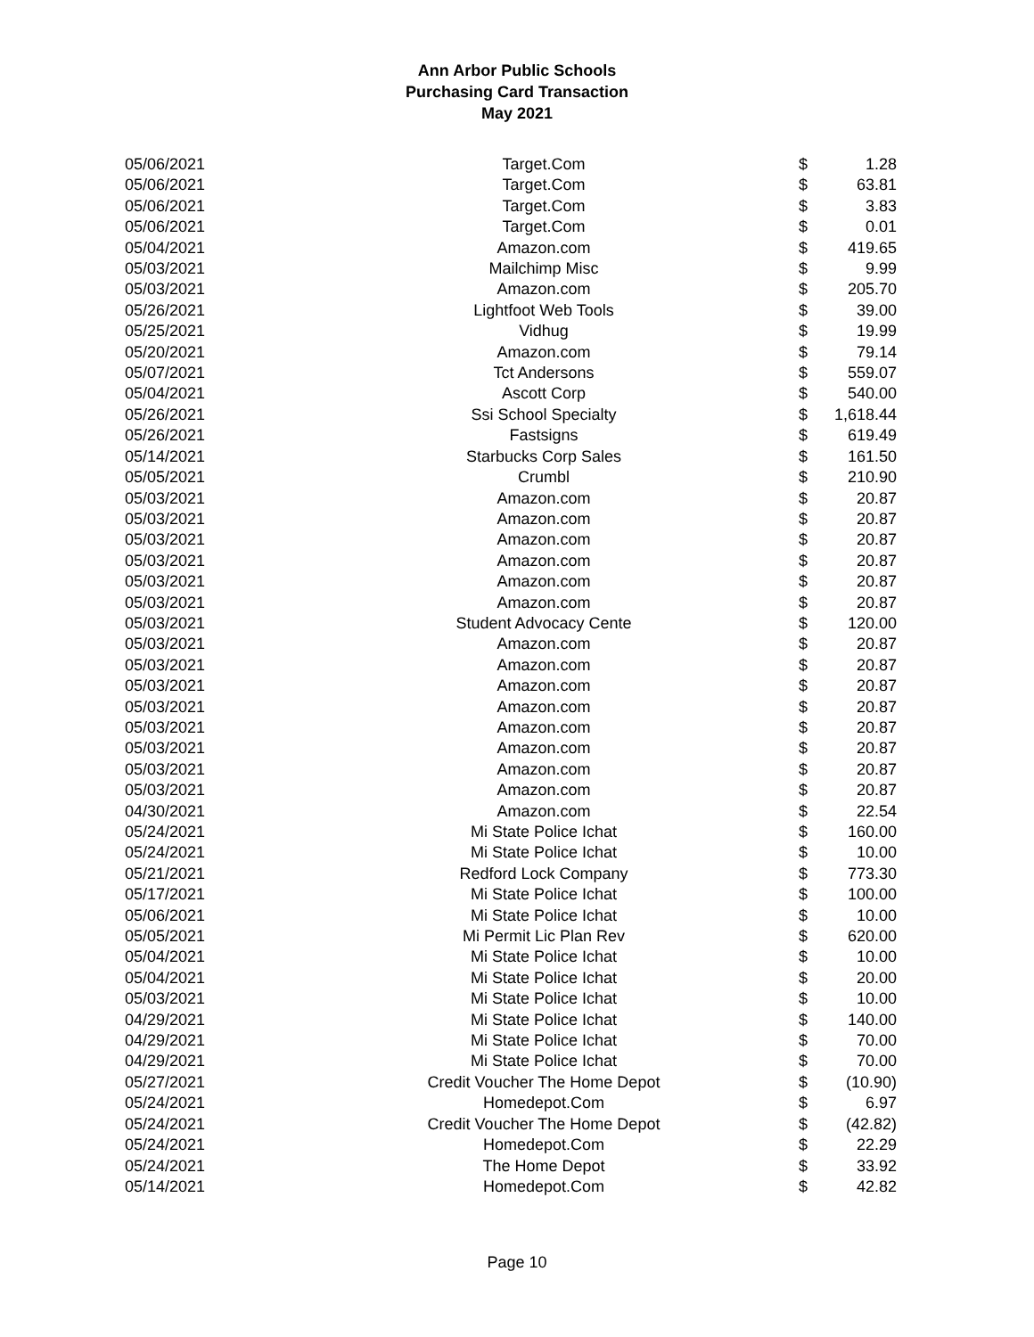Ann Arbor Public Schools
Purchasing Card Transaction
May 2021
| 05/06/2021 | Target.Com | $ | 1.28 |
| 05/06/2021 | Target.Com | $ | 63.81 |
| 05/06/2021 | Target.Com | $ | 3.83 |
| 05/06/2021 | Target.Com | $ | 0.01 |
| 05/04/2021 | Amazon.com | $ | 419.65 |
| 05/03/2021 | Mailchimp Misc | $ | 9.99 |
| 05/03/2021 | Amazon.com | $ | 205.70 |
| 05/26/2021 | Lightfoot Web Tools | $ | 39.00 |
| 05/25/2021 | Vidhug | $ | 19.99 |
| 05/20/2021 | Amazon.com | $ | 79.14 |
| 05/07/2021 | Tct Andersons | $ | 559.07 |
| 05/04/2021 | Ascott Corp | $ | 540.00 |
| 05/26/2021 | Ssi School Specialty | $ | 1,618.44 |
| 05/26/2021 | Fastsigns | $ | 619.49 |
| 05/14/2021 | Starbucks Corp Sales | $ | 161.50 |
| 05/05/2021 | Crumbl | $ | 210.90 |
| 05/03/2021 | Amazon.com | $ | 20.87 |
| 05/03/2021 | Amazon.com | $ | 20.87 |
| 05/03/2021 | Amazon.com | $ | 20.87 |
| 05/03/2021 | Amazon.com | $ | 20.87 |
| 05/03/2021 | Amazon.com | $ | 20.87 |
| 05/03/2021 | Amazon.com | $ | 20.87 |
| 05/03/2021 | Student Advocacy Cente | $ | 120.00 |
| 05/03/2021 | Amazon.com | $ | 20.87 |
| 05/03/2021 | Amazon.com | $ | 20.87 |
| 05/03/2021 | Amazon.com | $ | 20.87 |
| 05/03/2021 | Amazon.com | $ | 20.87 |
| 05/03/2021 | Amazon.com | $ | 20.87 |
| 05/03/2021 | Amazon.com | $ | 20.87 |
| 05/03/2021 | Amazon.com | $ | 20.87 |
| 05/03/2021 | Amazon.com | $ | 20.87 |
| 04/30/2021 | Amazon.com | $ | 22.54 |
| 05/24/2021 | Mi State Police Ichat | $ | 160.00 |
| 05/24/2021 | Mi State Police Ichat | $ | 10.00 |
| 05/21/2021 | Redford Lock Company | $ | 773.30 |
| 05/17/2021 | Mi State Police Ichat | $ | 100.00 |
| 05/06/2021 | Mi State Police Ichat | $ | 10.00 |
| 05/05/2021 | Mi Permit Lic Plan Rev | $ | 620.00 |
| 05/04/2021 | Mi State Police Ichat | $ | 10.00 |
| 05/04/2021 | Mi State Police Ichat | $ | 20.00 |
| 05/03/2021 | Mi State Police Ichat | $ | 10.00 |
| 04/29/2021 | Mi State Police Ichat | $ | 140.00 |
| 04/29/2021 | Mi State Police Ichat | $ | 70.00 |
| 04/29/2021 | Mi State Police Ichat | $ | 70.00 |
| 05/27/2021 | Credit Voucher The Home Depot | $ | (10.90) |
| 05/24/2021 | Homedepot.Com | $ | 6.97 |
| 05/24/2021 | Credit Voucher The Home Depot | $ | (42.82) |
| 05/24/2021 | Homedepot.Com | $ | 22.29 |
| 05/24/2021 | The Home Depot | $ | 33.92 |
| 05/14/2021 | Homedepot.Com | $ | 42.82 |
Page 10